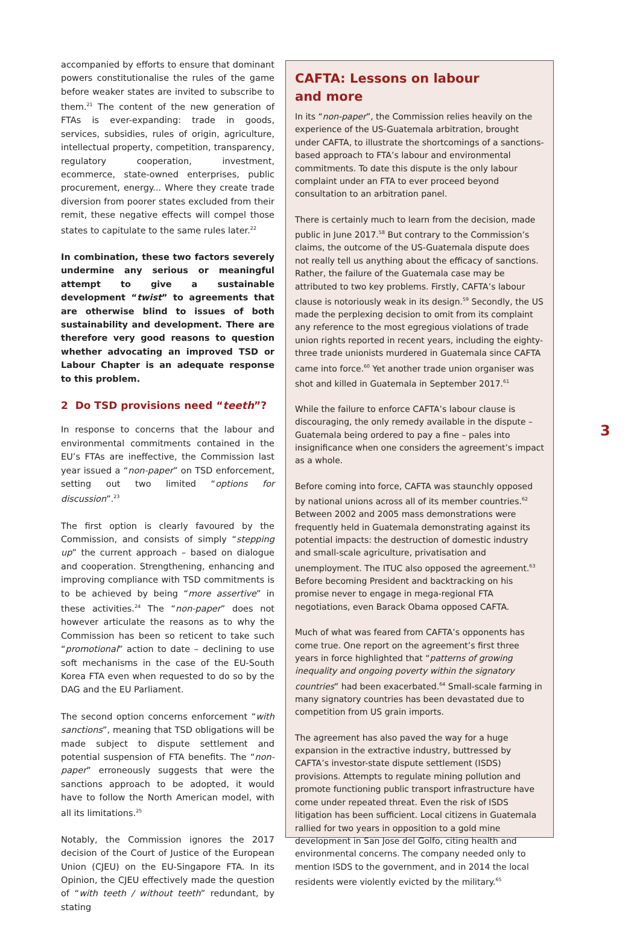accompanied by efforts to ensure that dominant powers constitutionalise the rules of the game before weaker states are invited to subscribe to them.<sup>21</sup> The content of the new generation of FTAs is ever-expanding: trade in goods, services, subsidies, rules of origin, agriculture, intellectual property, competition, transparency, regulatory cooperation, investment, ecommerce, state-owned enterprises, public procurement, energy... Where they create trade diversion from poorer states excluded from their remit, these negative effects will compel those states to capitulate to the same rules later.<sup>22</sup>
In combination, these two factors severely undermine any serious or meaningful attempt to give a sustainable development “twist” to agreements that are otherwise blind to issues of both sustainability and development. There are therefore very good reasons to question whether advocating an improved TSD or Labour Chapter is an adequate response to this problem.
2 Do TSD provisions need “teeth”?
In response to concerns that the labour and environmental commitments contained in the EU’s FTAs are ineffective, the Commission last year issued a “non-paper” on TSD enforcement, setting out two limited “options for discussion”.<sup>23</sup>
The first option is clearly favoured by the Commission, and consists of simply “stepping up” the current approach – based on dialogue and cooperation. Strengthening, enhancing and improving compliance with TSD commitments is to be achieved by being “more assertive” in these activities.<sup>24</sup> The “non-paper” does not however articulate the reasons as to why the Commission has been so reticent to take such “promotional” action to date – declining to use soft mechanisms in the case of the EU-South Korea FTA even when requested to do so by the DAG and the EU Parliament.
The second option concerns enforcement “with sanctions”, meaning that TSD obligations will be made subject to dispute settlement and potential suspension of FTA benefits. The “non-paper” erroneously suggests that were the sanctions approach to be adopted, it would have to follow the North American model, with all its limitations.<sup>25</sup>
Notably, the Commission ignores the 2017 decision of the Court of Justice of the European Union (CJEU) on the EU-Singapore FTA. In its Opinion, the CJEU effectively made the question of “with teeth / without teeth” redundant, by stating
CAFTA: Lessons on labour
and more
In its “non-paper”, the Commission relies heavily on the experience of the US-Guatemala arbitration, brought under CAFTA, to illustrate the shortcomings of a sanctions-based approach to FTA’s labour and environmental commitments. To date this dispute is the only labour complaint under an FTA to ever proceed beyond consultation to an arbitration panel.
There is certainly much to learn from the decision, made public in June 2017.<sup>58</sup> But contrary to the Commission’s claims, the outcome of the US-Guatemala dispute does not really tell us anything about the efficacy of sanctions. Rather, the failure of the Guatemala case may be attributed to two key problems. Firstly, CAFTA’s labour clause is notoriously weak in its design.<sup>59</sup> Secondly, the US made the perplexing decision to omit from its complaint any reference to the most egregious violations of trade union rights reported in recent years, including the eighty-three trade unionists murdered in Guatemala since CAFTA came into force.<sup>60</sup> Yet another trade union organiser was shot and killed in Guatemala in September 2017.<sup>61</sup>
While the failure to enforce CAFTA’s labour clause is discouraging, the only remedy available in the dispute – Guatemala being ordered to pay a fine – pales into insignificance when one considers the agreement’s impact as a whole.
Before coming into force, CAFTA was staunchly opposed by national unions across all of its member countries.<sup>62</sup> Between 2002 and 2005 mass demonstrations were frequently held in Guatemala demonstrating against its potential impacts: the destruction of domestic industry and small-scale agriculture, privatisation and unemployment. The ITUC also opposed the agreement.<sup>63</sup> Before becoming President and backtracking on his promise never to engage in mega-regional FTA negotiations, even Barack Obama opposed CAFTA.
Much of what was feared from CAFTA’s opponents has come true. One report on the agreement’s first three years in force highlighted that “patterns of growing inequality and ongoing poverty within the signatory countries” had been exacerbated.<sup>64</sup> Small-scale farming in many signatory countries has been devastated due to competition from US grain imports.
The agreement has also paved the way for a huge expansion in the extractive industry, buttressed by CAFTA’s investor-state dispute settlement (ISDS) provisions. Attempts to regulate mining pollution and promote functioning public transport infrastructure have come under repeated threat. Even the risk of ISDS litigation has been sufficient. Local citizens in Guatemala rallied for two years in opposition to a gold mine development in San Jose del Golfo, citing health and environmental concerns. The company needed only to mention ISDS to the government, and in 2014 the local residents were violently evicted by the military.<sup>65</sup>
3